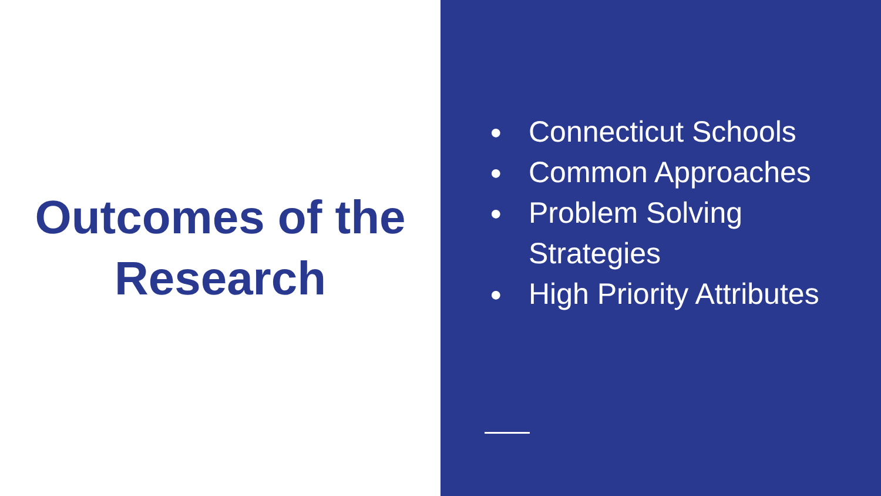Outcomes of the
Research
● Connecticut Schools
● Common Approaches
● Problem Solving
Strategies
● High Priority Attributes